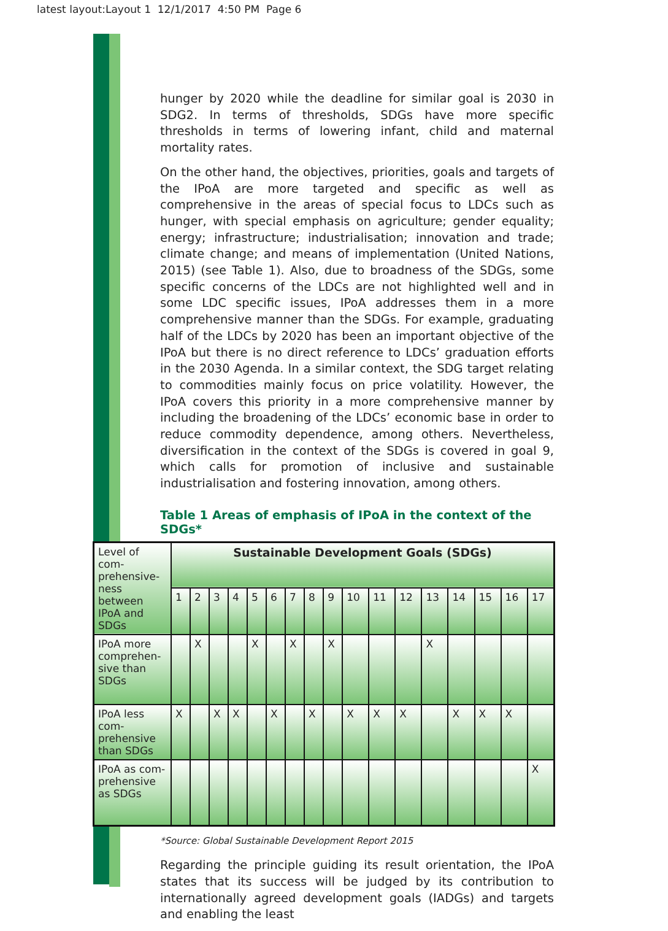latest layout:Layout 1 12/1/2017 4:50 PM Page 6
hunger by 2020 while the deadline for similar goal is 2030 in SDG2. In terms of thresholds, SDGs have more specific thresholds in terms of lowering infant, child and maternal mortality rates.
On the other hand, the objectives, priorities, goals and targets of the IPoA are more targeted and specific as well as comprehensive in the areas of special focus to LDCs such as hunger, with special emphasis on agriculture; gender equality; energy; infrastructure; industrialisation; innovation and trade; climate change; and means of implementation (United Nations, 2015) (see Table 1). Also, due to broadness of the SDGs, some specific concerns of the LDCs are not highlighted well and in some LDC specific issues, IPoA addresses them in a more comprehensive manner than the SDGs. For example, graduating half of the LDCs by 2020 has been an important objective of the IPoA but there is no direct reference to LDCs’ graduation efforts in the 2030 Agenda. In a similar context, the SDG target relating to commodities mainly focus on price volatility. However, the IPoA covers this priority in a more comprehensive manner by including the broadening of the LDCs’ economic base in order to reduce commodity dependence, among others. Nevertheless, diversification in the context of the SDGs is covered in goal 9, which calls for promotion of inclusive and sustainable industrialisation and fostering innovation, among others.
Table 1 Areas of emphasis of IPoA in the context of the SDGs*
| Level of com-prehensive-ness between IPoA and SDGs | Sustainable Development Goals (SDGs) | | | | | | | | | | | | | | | | |
| --- | --- | --- | --- | --- | --- | --- | --- | --- | --- | --- | --- | --- | --- | --- | --- | --- | --- |
| | 1 | 2 | 3 | 4 | 5 | 6 | 7 | 8 | 9 | 10 | 11 | 12 | 13 | 14 | 15 | 16 | 17 |
| IPoA more comprehen-sive than SDGs | | X | | | X | | X | | X | | | | X | | | | |
| IPoA less com-prehensive than SDGs | X | | X | X | | X | | X | | X | X | X | | X | X | X | |
| IPoA as com-prehensive as SDGs | | | | | | | | | | | | | | | | | X |
*Source: Global Sustainable Development Report 2015
Regarding the principle guiding its result orientation, the IPoA states that its success will be judged by its contribution to internationally agreed development goals (IADGs) and targets and enabling the least